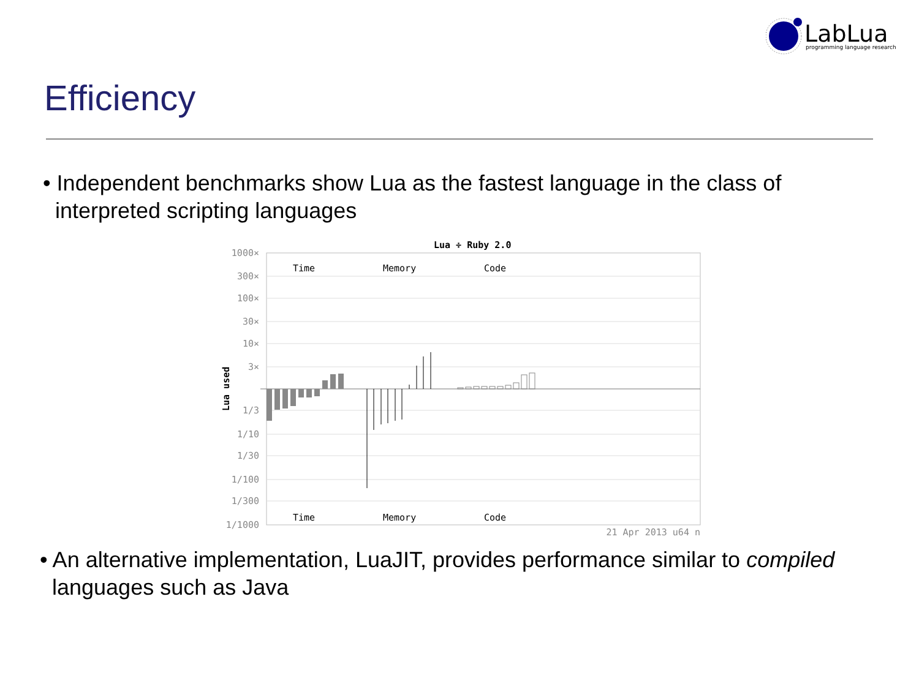LabLua
programming language research
Efficiency
• Independent benchmarks show Lua as the fastest language in the class of
interpreted scripting languages
Lua ÷ Ruby 2.0
1000×
300×
100×
30×
10×
3×
1/3
1/10
1/30
1/100
1/300
1/1000
Time
Memory
Code
Time
Memory
Code
Lua used
21 Apr 2013 u64 n
• An alternative implementation, LuaJIT, provides performance similar to compiled
languages such as Java